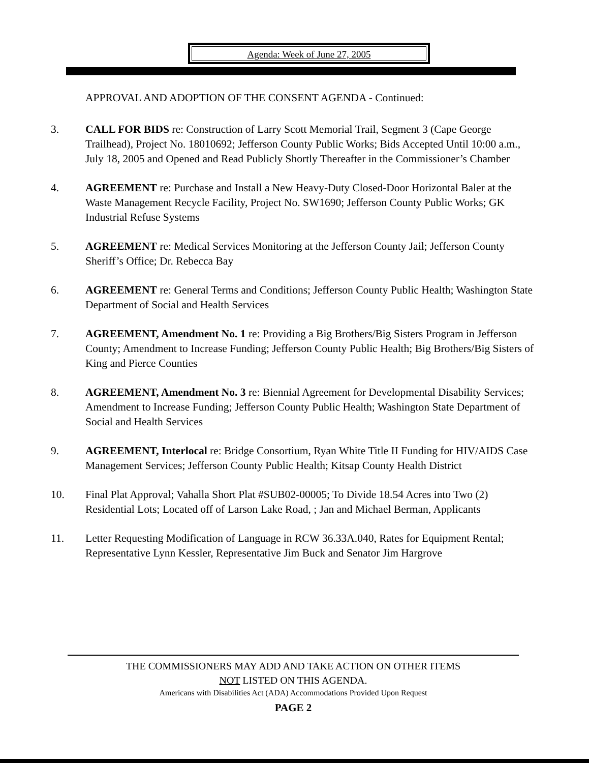Agenda: Week of June 27, 2005
APPROVAL AND ADOPTION OF THE CONSENT AGENDA - Continued:
3. CALL FOR BIDS re: Construction of Larry Scott Memorial Trail, Segment 3 (Cape George Trailhead), Project No. 18010692; Jefferson County Public Works; Bids Accepted Until 10:00 a.m., July 18, 2005 and Opened and Read Publicly Shortly Thereafter in the Commissioner’s Chamber
4. AGREEMENT re: Purchase and Install a New Heavy-Duty Closed-Door Horizontal Baler at the Waste Management Recycle Facility, Project No. SW1690; Jefferson County Public Works; GK Industrial Refuse Systems
5. AGREEMENT re: Medical Services Monitoring at the Jefferson County Jail; Jefferson County Sheriff’s Office; Dr. Rebecca Bay
6. AGREEMENT re: General Terms and Conditions; Jefferson County Public Health; Washington State Department of Social and Health Services
7. AGREEMENT, Amendment No. 1 re: Providing a Big Brothers/Big Sisters Program in Jefferson County; Amendment to Increase Funding; Jefferson County Public Health; Big Brothers/Big Sisters of King and Pierce Counties
8. AGREEMENT, Amendment No. 3 re: Biennial Agreement for Developmental Disability Services; Amendment to Increase Funding; Jefferson County Public Health; Washington State Department of Social and Health Services
9. AGREEMENT, Interlocal re: Bridge Consortium, Ryan White Title II Funding for HIV/AIDS Case Management Services; Jefferson County Public Health; Kitsap County Health District
10. Final Plat Approval; Vahalla Short Plat #SUB02-00005; To Divide 18.54 Acres into Two (2) Residential Lots; Located off of Larson Lake Road, ; Jan and Michael Berman, Applicants
11. Letter Requesting Modification of Language in RCW 36.33A.040, Rates for Equipment Rental; Representative Lynn Kessler, Representative Jim Buck and Senator Jim Hargrove
THE COMMISSIONERS MAY ADD AND TAKE ACTION ON OTHER ITEMS
NOT LISTED ON THIS AGENDA.
Americans with Disabilities Act (ADA) Accommodations Provided Upon Request
PAGE 2